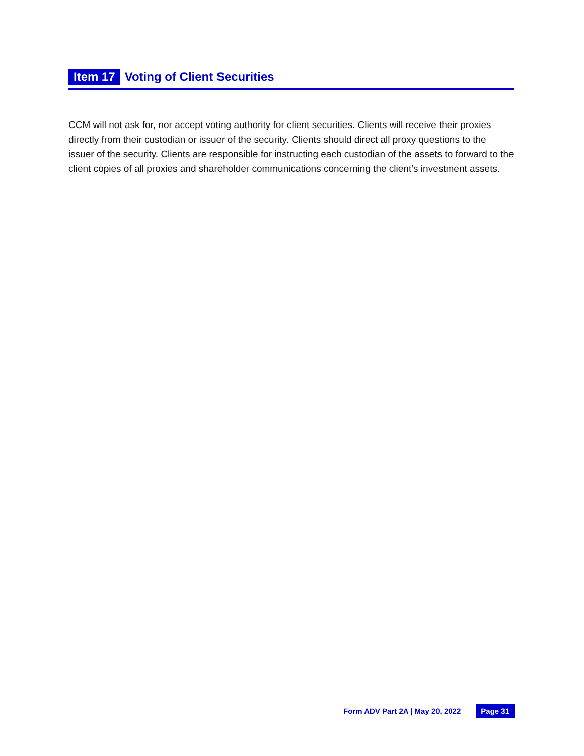Item 17 Voting of Client Securities
CCM will not ask for, nor accept voting authority for client securities. Clients will receive their proxies directly from their custodian or issuer of the security. Clients should direct all proxy questions to the issuer of the security. Clients are responsible for instructing each custodian of the assets to forward to the client copies of all proxies and shareholder communications concerning the client’s investment assets.
Form ADV Part 2A | May 20, 2022 Page 31